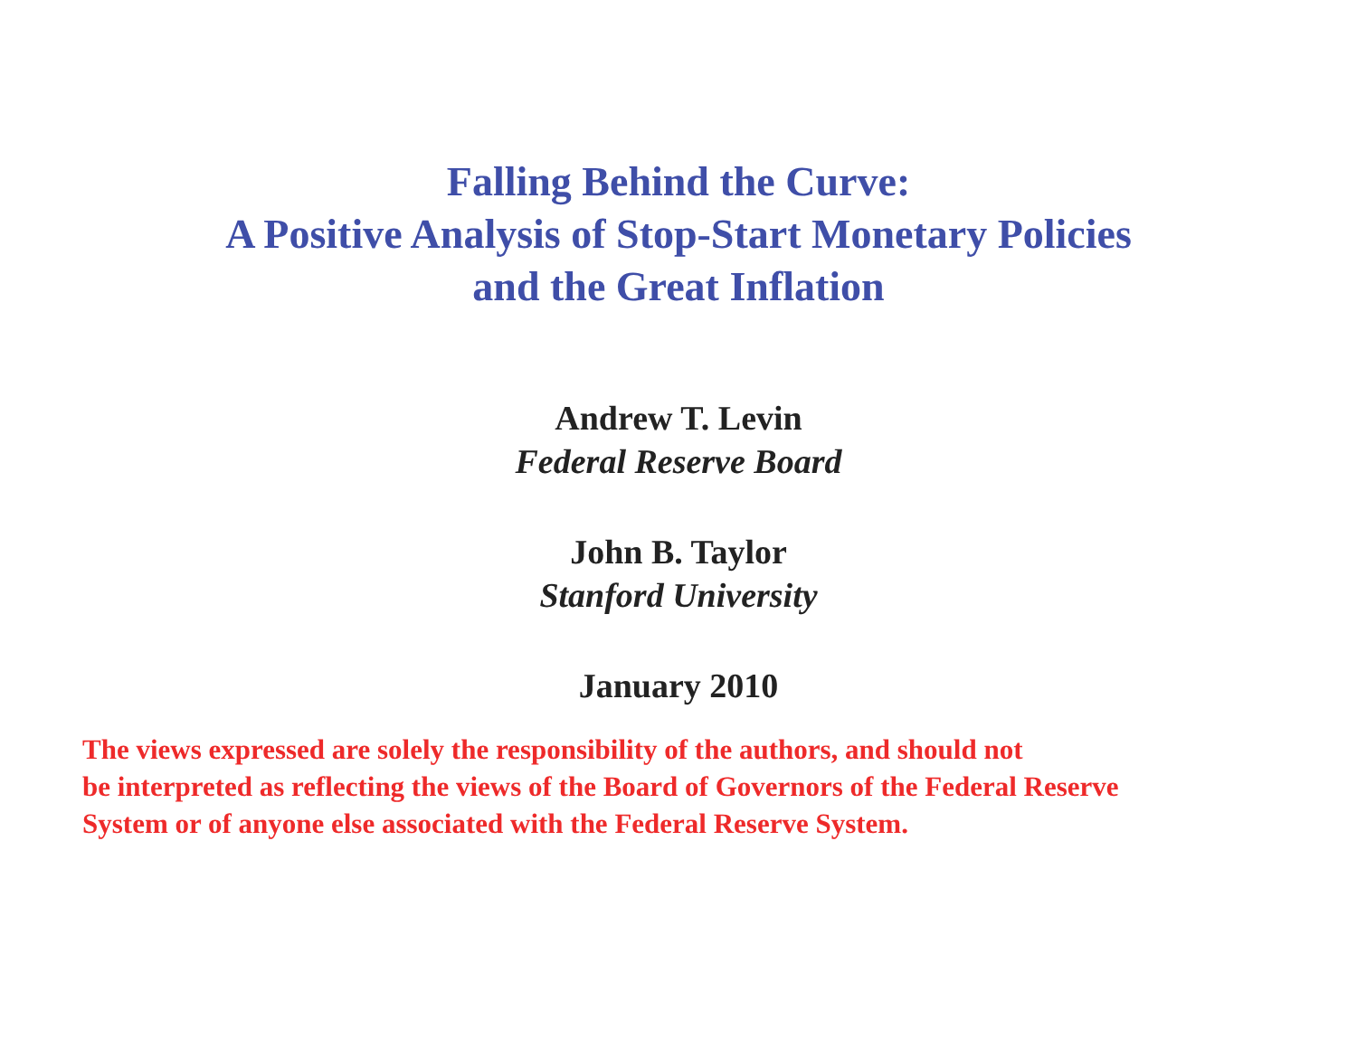Falling Behind the Curve:
A Positive Analysis of Stop-Start Monetary Policies
and the Great Inflation
Andrew T. Levin
Federal Reserve Board
John B. Taylor
Stanford University
January 2010
The views expressed are solely the responsibility of the authors, and should not
be interpreted as reflecting the views of the Board of Governors of the Federal Reserve
System or of anyone else associated with the Federal Reserve System.